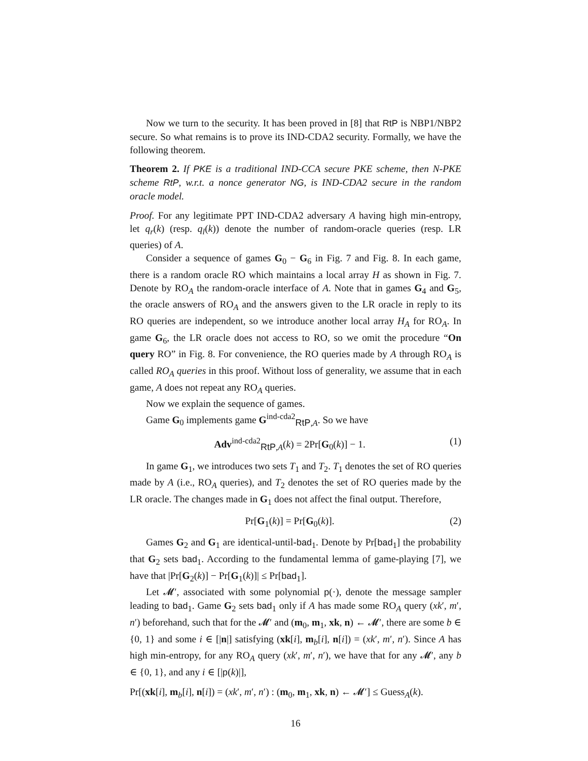Now we turn to the security. It has been proved in [8] that RtP is NBP1/NBP2 secure. So what remains is to prove its IND-CDA2 security. Formally, we have the following theorem.
Theorem 2. If PKE is a traditional IND-CCA secure PKE scheme, then N-PKE scheme RtP, w.r.t. a nonce generator NG, is IND-CDA2 secure in the random oracle model.
Proof. For any legitimate PPT IND-CDA2 adversary A having high min-entropy, let q<sub>r</sub>(k) (resp. q<sub>l</sub>(k)) denote the number of random-oracle queries (resp. LR queries) of A.
Consider a sequence of games G<sub>0</sub> − G<sub>6</sub> in Fig. 7 and Fig. 8. In each game, there is a random oracle RO which maintains a local array H as shown in Fig. 7. Denote by RO<sub>A</sub> the random-oracle interface of A. Note that in games G<sub>4</sub> and G<sub>5</sub>, the oracle answers of RO<sub>A</sub> and the answers given to the LR oracle in reply to its RO queries are independent, so we introduce another local array H<sub>A</sub> for RO<sub>A</sub>. In game G<sub>6</sub>, the LR oracle does not access to RO, so we omit the procedure “On query RO” in Fig. 8. For convenience, the RO queries made by A through RO<sub>A</sub> is called RO<sub>A</sub> queries in this proof. Without loss of generality, we assume that in each game, A does not repeat any RO<sub>A</sub> queries.
Now we explain the sequence of games.
Game G<sub>0</sub> implements game G<sup>ind-cda2</sup><sub>RtP,A</sub>. So we have
Adv<sup>ind-cda2</sup><sub>RtP,A</sub>(k) = 2Pr[G<sub>0</sub>(k)] − 1. (1)
In game G<sub>1</sub>, we introduces two sets T<sub>1</sub> and T<sub>2</sub>. T<sub>1</sub> denotes the set of RO queries made by A (i.e., RO<sub>A</sub> queries), and T<sub>2</sub> denotes the set of RO queries made by the LR oracle. The changes made in G<sub>1</sub> does not affect the final output. Therefore,
Pr[G<sub>1</sub>(k)] = Pr[G<sub>0</sub>(k)]. (2)
Games G<sub>2</sub> and G<sub>1</sub> are identical-until-bad<sub>1</sub>. Denote by Pr[bad<sub>1</sub>] the probability that G<sub>2</sub> sets bad<sub>1</sub>. According to the fundamental lemma of game-playing [7], we have that |Pr[G<sub>2</sub>(k)] − Pr[G<sub>1</sub>(k)]| ≤ Pr[bad<sub>1</sub>].
Let 𝓜′, associated with some polynomial p(·), denote the message sampler leading to bad<sub>1</sub>. Game G<sub>2</sub> sets bad<sub>1</sub> only if A has made some RO<sub>A</sub> query (xk′, m′, n′) beforehand, such that for the 𝓜′ and (m<sub>0</sub>, m<sub>1</sub>, xk, n) ← 𝓜′, there are some b ∈ {0, 1} and some i ∈ [|n|] satisfying (xk[i], m<sub>b</sub>[i], n[i]) = (xk′, m′, n′). Since A has high min-entropy, for any RO<sub>A</sub> query (xk′, m′, n′), we have that for any 𝓜′, any b ∈ {0, 1}, and any i ∈ [|p(k)|],
Pr[(xk[i], m<sub>b</sub>[i], n[i]) = (xk′, m′, n′) : (m<sub>0</sub>, m<sub>1</sub>, xk, n) ← 𝓜′] ≤ Guess<sub>A</sub>(k).
16